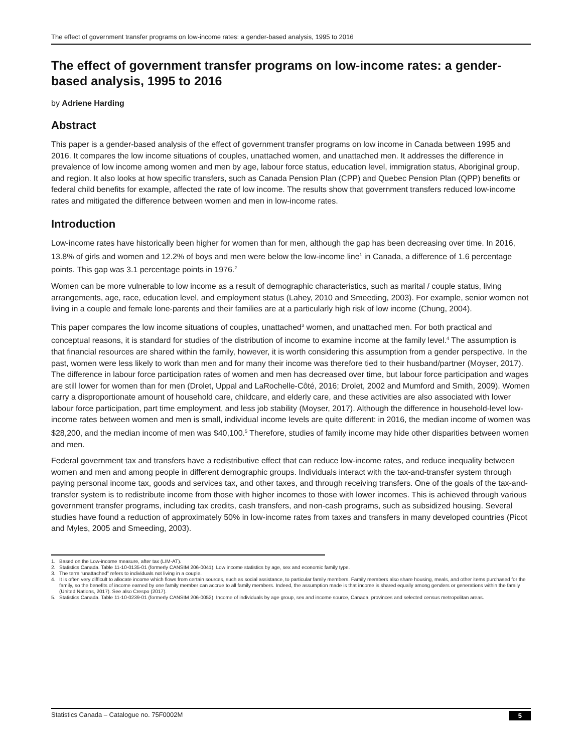The effect of government transfer programs on low-income rates: a gender-based analysis, 1995 to 2016
The effect of government transfer programs on low-income rates: a gender-based analysis, 1995 to 2016
by Adriene Harding
Abstract
This paper is a gender-based analysis of the effect of government transfer programs on low income in Canada between 1995 and 2016. It compares the low income situations of couples, unattached women, and unattached men. It addresses the difference in prevalence of low income among women and men by age, labour force status, education level, immigration status, Aboriginal group, and region. It also looks at how specific transfers, such as Canada Pension Plan (CPP) and Quebec Pension Plan (QPP) benefits or federal child benefits for example, affected the rate of low income. The results show that government transfers reduced low-income rates and mitigated the difference between women and men in low-income rates.
Introduction
Low-income rates have historically been higher for women than for men, although the gap has been decreasing over time. In 2016, 13.8% of girls and women and 12.2% of boys and men were below the low-income line<sup>1</sup> in Canada, a difference of 1.6 percentage points. This gap was 3.1 percentage points in 1976.<sup>2</sup>
Women can be more vulnerable to low income as a result of demographic characteristics, such as marital / couple status, living arrangements, age, race, education level, and employment status (Lahey, 2010 and Smeeding, 2003). For example, senior women not living in a couple and female lone-parents and their families are at a particularly high risk of low income (Chung, 2004).
This paper compares the low income situations of couples, unattached<sup>3</sup> women, and unattached men. For both practical and conceptual reasons, it is standard for studies of the distribution of income to examine income at the family level.<sup>4</sup> The assumption is that financial resources are shared within the family, however, it is worth considering this assumption from a gender perspective. In the past, women were less likely to work than men and for many their income was therefore tied to their husband/partner (Moyser, 2017). The difference in labour force participation rates of women and men has decreased over time, but labour force participation and wages are still lower for women than for men (Drolet, Uppal and LaRochelle-Côté, 2016; Drolet, 2002 and Mumford and Smith, 2009). Women carry a disproportionate amount of household care, childcare, and elderly care, and these activities are also associated with lower labour force participation, part time employment, and less job stability (Moyser, 2017). Although the difference in household-level low-income rates between women and men is small, individual income levels are quite different: in 2016, the median income of women was $28,200, and the median income of men was $40,100.<sup>5</sup> Therefore, studies of family income may hide other disparities between women and men.
Federal government tax and transfers have a redistributive effect that can reduce low-income rates, and reduce inequality between women and men and among people in different demographic groups. Individuals interact with the tax-and-transfer system through paying personal income tax, goods and services tax, and other taxes, and through receiving transfers. One of the goals of the tax-and-transfer system is to redistribute income from those with higher incomes to those with lower incomes. This is achieved through various government transfer programs, including tax credits, cash transfers, and non-cash programs, such as subsidized housing. Several studies have found a reduction of approximately 50% in low-income rates from taxes and transfers in many developed countries (Picot and Myles, 2005 and Smeeding, 2003).
1. Based on the Low-income measure, after tax (LIM-AT).
2. Statistics Canada. Table 11-10-0135-01 (formerly CANSIM 206-0041). Low income statistics by age, sex and economic family type.
3. The term “unattached” refers to individuals not living in a couple.
4. It is often very difficult to allocate income which flows from certain sources, such as social assistance, to particular family members. Family members also share housing, meals, and other items purchased for the family, so the benefits of income earned by one family member can accrue to all family members. Indeed, the assumption made is that income is shared equally among genders or generations within the family (United Nations, 2017). See also Crespo (2017).
5. Statistics Canada. Table 11-10-0239-01 (formerly CANSIM 206-0052). Income of individuals by age group, sex and income source, Canada, provinces and selected census metropolitan areas.
Statistics Canada – Catalogue no. 75F0002M 5